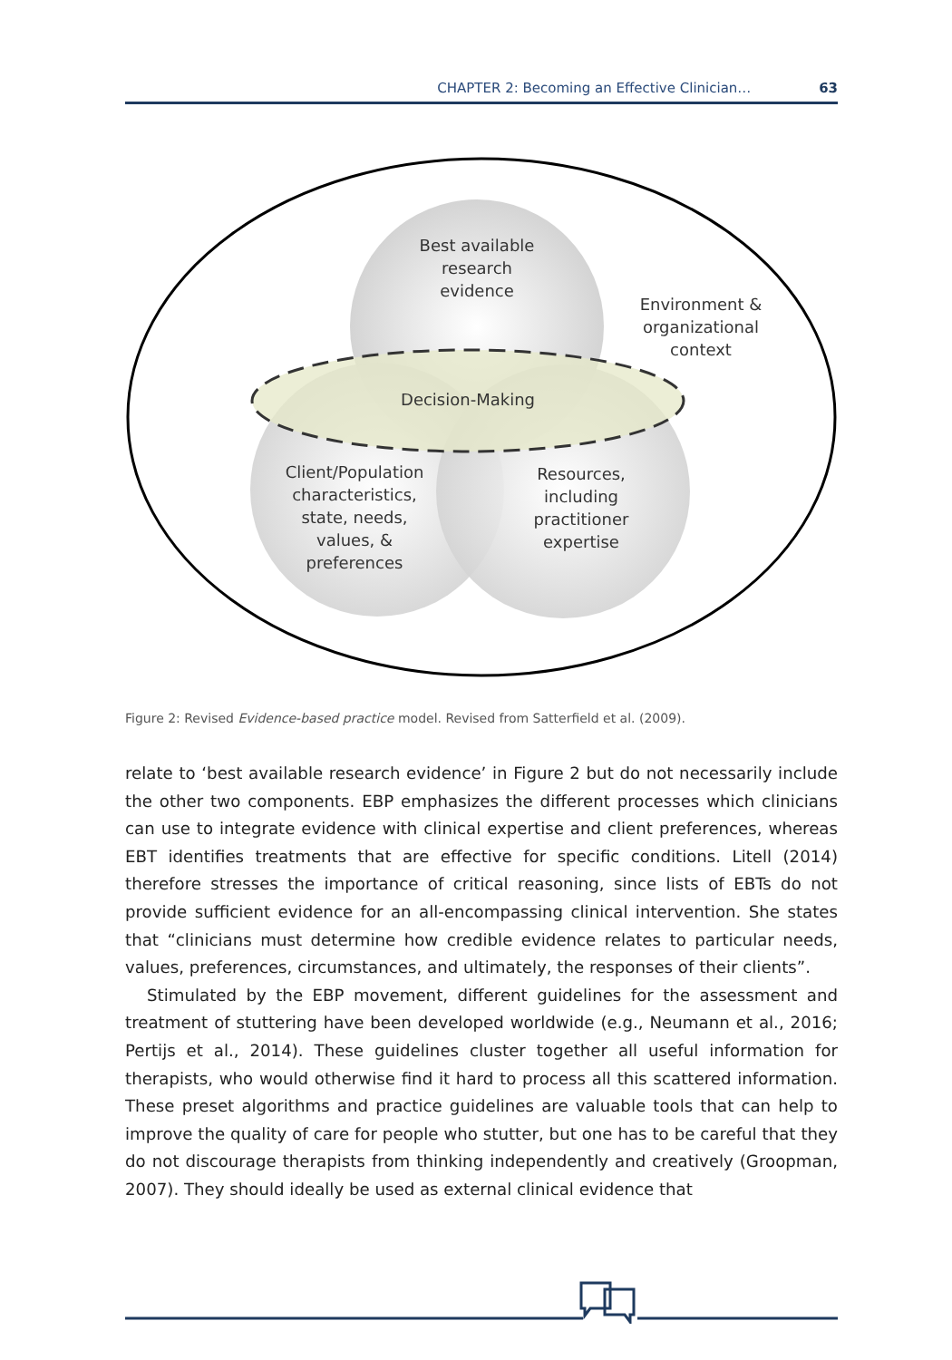CHAPTER 2: Becoming an Effective Clinician… 63
Best available
research
evidence
Environment &
organizational
context
Decision-Making
Client/Population
characteristics,
state, needs,
values, &
preferences
Resources,
including
practitioner
expertise
Figure 2: Revised Evidence-based practice model. Revised from Satterfield et al. (2009).
relate to ‘best available research evidence’ in Figure 2 but do not necessarily include the other two components. EBP emphasizes the different processes which clinicians can use to integrate evidence with clinical expertise and client preferences, whereas EBT identifies treatments that are effective for specific conditions. Litell (2014) therefore stresses the importance of critical reasoning, since lists of EBTs do not provide sufficient evidence for an all-encompassing clinical intervention. She states that “clinicians must determine how credible evidence relates to particular needs, values, preferences, circumstances, and ultimately, the responses of their clients”.
Stimulated by the EBP movement, different guidelines for the assessment and treatment of stuttering have been developed worldwide (e.g., Neumann et al., 2016; Pertijs et al., 2014). These guidelines cluster together all useful information for therapists, who would otherwise find it hard to process all this scattered information. These preset algorithms and practice guidelines are valuable tools that can help to improve the quality of care for people who stutter, but one has to be careful that they do not discourage therapists from thinking independently and creatively (Groopman, 2007). They should ideally be used as external clinical evidence that